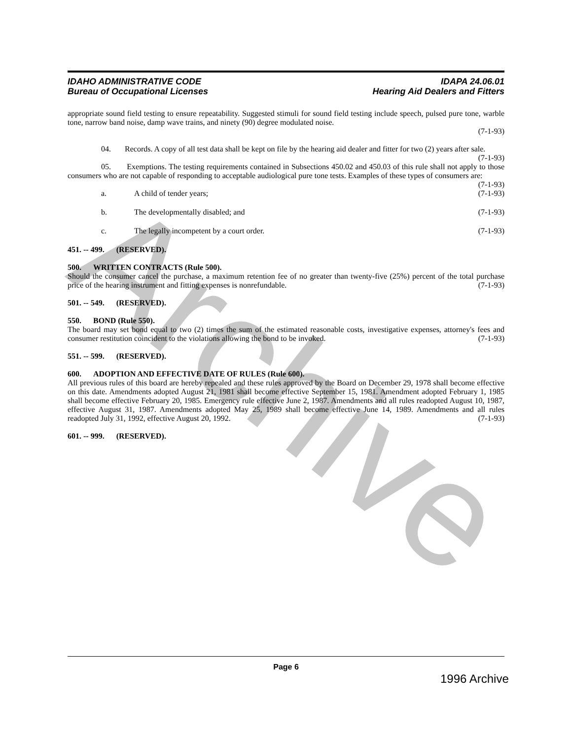Archive
IDAHO ADMINISTRATIVE CODE
Bureau of Occupational Licenses
IDAPA 24.06.01
Hearing Aid Dealers and Fitters
appropriate sound field testing to ensure repeatability. Suggested stimuli for sound field testing include speech, pulsed pure tone, warble tone, narrow band noise, damp wave trains, and ninety (90) degree modulated noise.
(7-1-93)
04. Records. A copy of all test data shall be kept on file by the hearing aid dealer and fitter for two (2) years after sale. (7-1-93)
05. Exemptions. The testing requirements contained in Subsections 450.02 and 450.03 of this rule shall not apply to those consumers who are not capable of responding to acceptable audiological pure tone tests. Examples of these types of consumers are: (7-1-93)
a. A child of tender years; (7-1-93)
b. The developmentally disabled; and (7-1-93)
c. The legally incompetent by a court order. (7-1-93)
451. -- 499. (RESERVED).
500. WRITTEN CONTRACTS (Rule 500).
Should the consumer cancel the purchase, a maximum retention fee of no greater than twenty-five (25%) percent of the total purchase price of the hearing instrument and fitting expenses is nonrefundable. (7-1-93)
501. -- 549. (RESERVED).
550. BOND (Rule 550).
The board may set bond equal to two (2) times the sum of the estimated reasonable costs, investigative expenses, attorney's fees and consumer restitution coincident to the violations allowing the bond to be invoked. (7-1-93)
551. -- 599. (RESERVED).
600. ADOPTION AND EFFECTIVE DATE OF RULES (Rule 600).
All previous rules of this board are hereby repealed and these rules approved by the Board on December 29, 1978 shall become effective on this date. Amendments adopted August 21, 1981 shall become effective September 15, 1981. Amendment adopted February 1, 1985 shall become effective February 20, 1985. Emergency rule effective June 2, 1987. Amendments and all rules readopted August 10, 1987, effective August 31, 1987. Amendments adopted May 25, 1989 shall become effective June 14, 1989. Amendments and all rules readopted July 31, 1992, effective August 20, 1992. (7-1-93)
601. -- 999. (RESERVED).
Page 6
1996 Archive